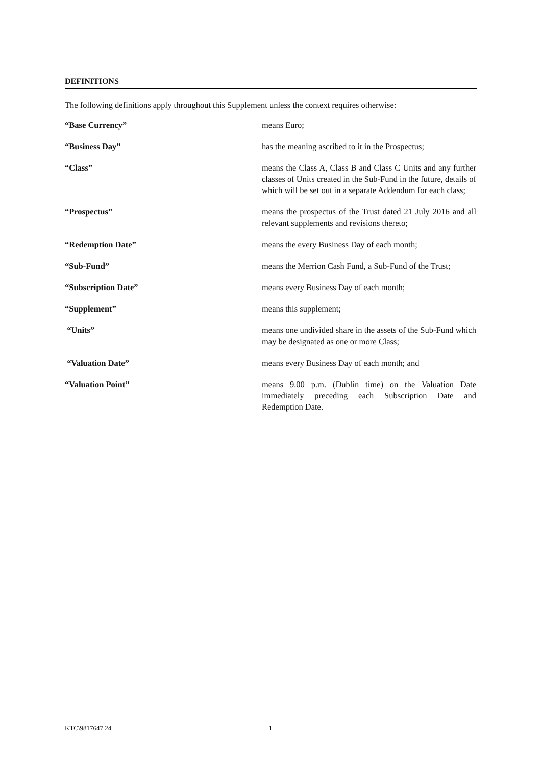DEFINITIONS
The following definitions apply throughout this Supplement unless the context requires otherwise:
“Base Currency” means Euro;
“Business Day” has the meaning ascribed to it in the Prospectus;
“Class” means the Class A, Class B and Class C Units and any further classes of Units created in the Sub-Fund in the future, details of which will be set out in a separate Addendum for each class;
“Prospectus” means the prospectus of the Trust dated 21 July 2016 and all relevant supplements and revisions thereto;
“Redemption Date” means the every Business Day of each month;
“Sub-Fund” means the Merrion Cash Fund, a Sub-Fund of the Trust;
“Subscription Date” means every Business Day of each month;
“Supplement” means this supplement;
“Units” means one undivided share in the assets of the Sub-Fund which may be designated as one or more Class;
“Valuation Date” means every Business Day of each month; and
“Valuation Point” means 9.00 p.m. (Dublin time) on the Valuation Date immediately preceding each Subscription Date and Redemption Date.
KTC\9817647.24 1